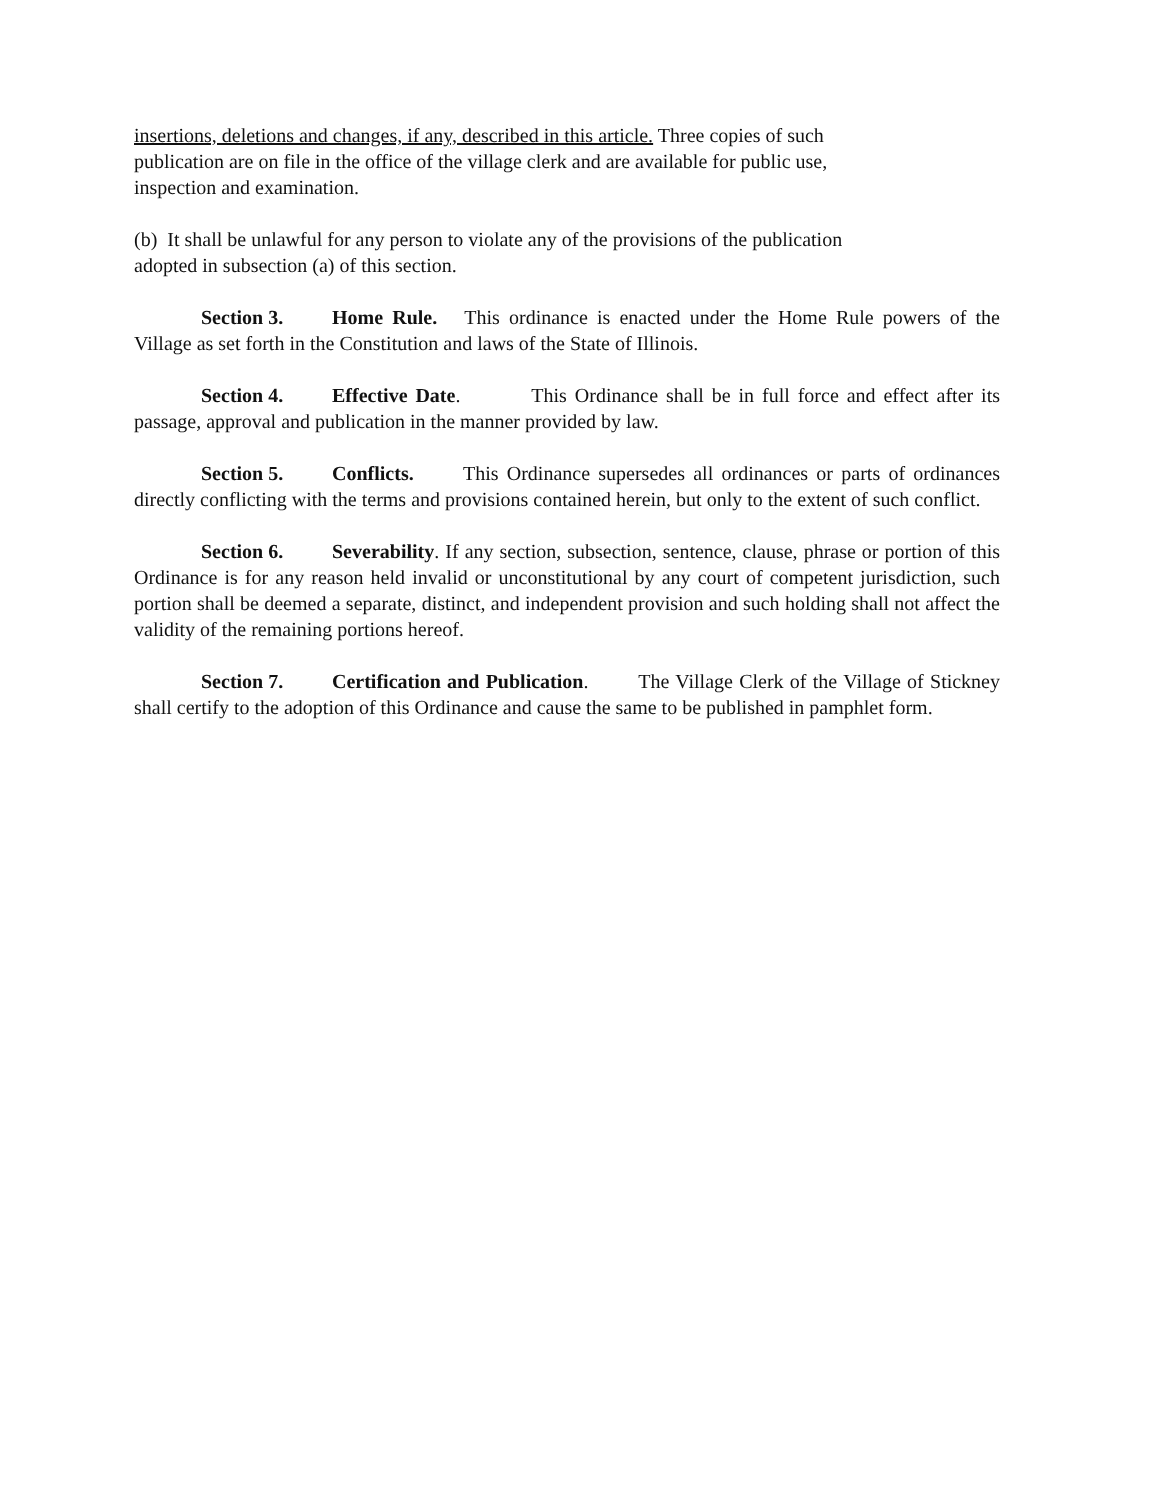insertions, deletions and changes, if any, described in this article. Three copies of such
publication are on file in the office of the village clerk and are available for public use,
inspection and examination.
(b) It shall be unlawful for any person to violate any of the provisions of the publication
adopted in subsection (a) of this section.
Section 3. Home Rule. This ordinance is enacted under the Home Rule powers of the Village as set forth in the Constitution and laws of the State of Illinois.
Section 4. Effective Date. This Ordinance shall be in full force and effect after its passage, approval and publication in the manner provided by law.
Section 5. Conflicts. This Ordinance supersedes all ordinances or parts of ordinances directly conflicting with the terms and provisions contained herein, but only to the extent of such conflict.
Section 6. Severability. If any section, subsection, sentence, clause, phrase or portion of this Ordinance is for any reason held invalid or unconstitutional by any court of competent jurisdiction, such portion shall be deemed a separate, distinct, and independent provision and such holding shall not affect the validity of the remaining portions hereof.
Section 7. Certification and Publication. The Village Clerk of the Village of Stickney shall certify to the adoption of this Ordinance and cause the same to be published in pamphlet form.